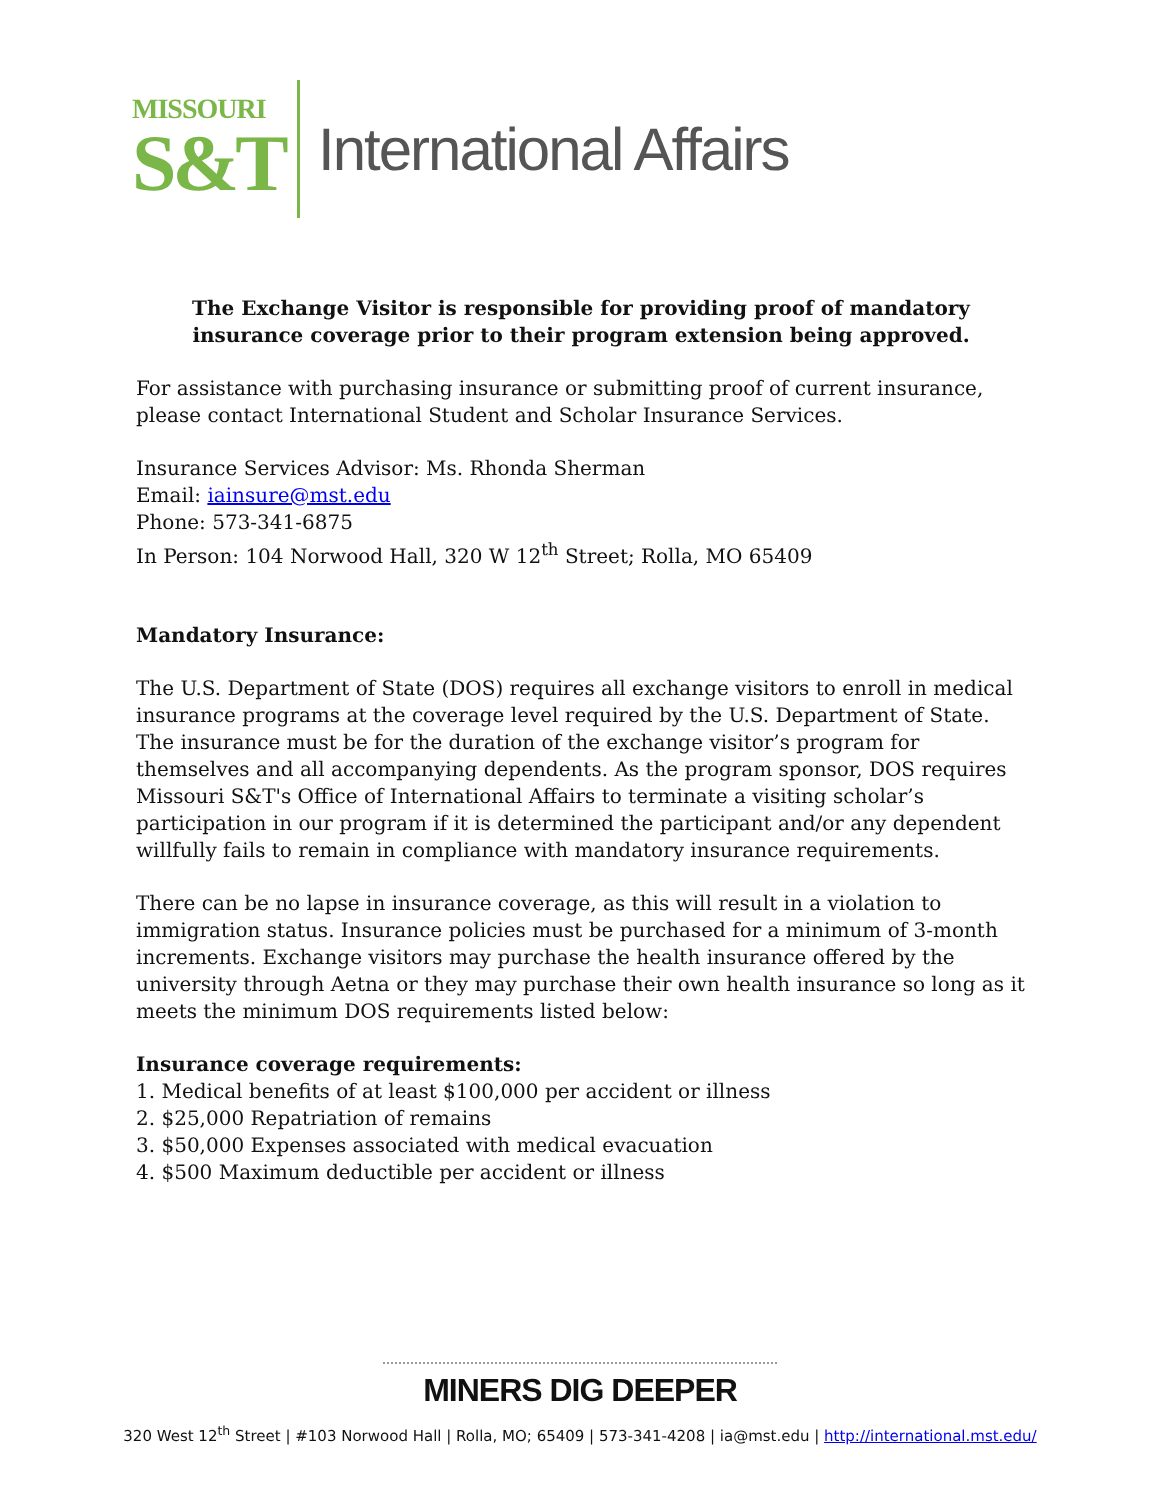MISSOURI
S&T
International Affairs
The Exchange Visitor is responsible for providing proof of mandatory insurance coverage prior to their program extension being approved.
For assistance with purchasing insurance or submitting proof of current insurance, please contact International Student and Scholar Insurance Services.
Insurance Services Advisor: Ms. Rhonda Sherman
Email: iainsure@mst.edu
Phone: 573-341-6875
In Person: 104 Norwood Hall, 320 W 12<sup>th</sup> Street; Rolla, MO 65409
Mandatory Insurance:
The U.S. Department of State (DOS) requires all exchange visitors to enroll in medical insurance programs at the coverage level required by the U.S. Department of State. The insurance must be for the duration of the exchange visitor’s program for themselves and all accompanying dependents. As the program sponsor, DOS requires Missouri S&T's Office of International Affairs to terminate a visiting scholar’s participation in our program if it is determined the participant and/or any dependent willfully fails to remain in compliance with mandatory insurance requirements.
There can be no lapse in insurance coverage, as this will result in a violation to immigration status. Insurance policies must be purchased for a minimum of 3-month increments. Exchange visitors may purchase the health insurance offered by the university through Aetna or they may purchase their own health insurance so long as it meets the minimum DOS requirements listed below:
Insurance coverage requirements:
1. Medical benefits of at least $100,000 per accident or illness
2. $25,000 Repatriation of remains
3. $50,000 Expenses associated with medical evacuation
4. $500 Maximum deductible per accident or illness
MINERS DIG DEEPER
320 West 12<sup>th</sup> Street | #103 Norwood Hall | Rolla, MO; 65409 | 573-341-4208 | ia@mst.edu | http://international.mst.edu/